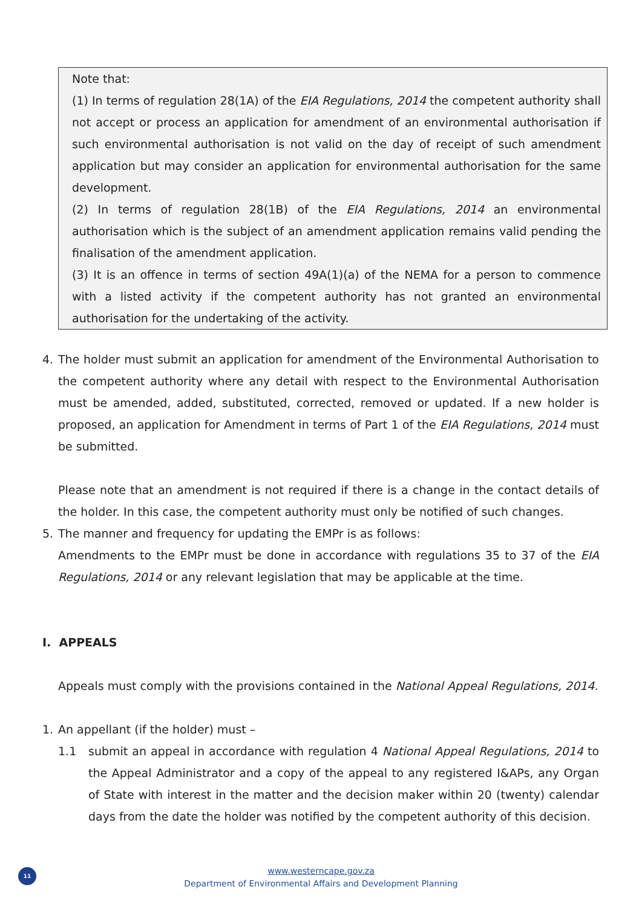Note that:
(1) In terms of regulation 28(1A) of the EIA Regulations, 2014 the competent authority shall not accept or process an application for amendment of an environmental authorisation if such environmental authorisation is not valid on the day of receipt of such amendment application but may consider an application for environmental authorisation for the same development.
(2) In terms of regulation 28(1B) of the EIA Regulations, 2014 an environmental authorisation which is the subject of an amendment application remains valid pending the finalisation of the amendment application.
(3) It is an offence in terms of section 49A(1)(a) of the NEMA for a person to commence with a listed activity if the competent authority has not granted an environmental authorisation for the undertaking of the activity.
4. The holder must submit an application for amendment of the Environmental Authorisation to the competent authority where any detail with respect to the Environmental Authorisation must be amended, added, substituted, corrected, removed or updated. If a new holder is proposed, an application for Amendment in terms of Part 1 of the EIA Regulations, 2014 must be submitted.
Please note that an amendment is not required if there is a change in the contact details of the holder. In this case, the competent authority must only be notified of such changes.
5. The manner and frequency for updating the EMPr is as follows:
Amendments to the EMPr must be done in accordance with regulations 35 to 37 of the EIA Regulations, 2014 or any relevant legislation that may be applicable at the time.
I. APPEALS
Appeals must comply with the provisions contained in the National Appeal Regulations, 2014.
1. An appellant (if the holder) must –
1.1 submit an appeal in accordance with regulation 4 National Appeal Regulations, 2014 to the Appeal Administrator and a copy of the appeal to any registered I&APs, any Organ of State with interest in the matter and the decision maker within 20 (twenty) calendar days from the date the holder was notified by the competent authority of this decision.
11
www.westerncape.gov.za
Department of Environmental Affairs and Development Planning